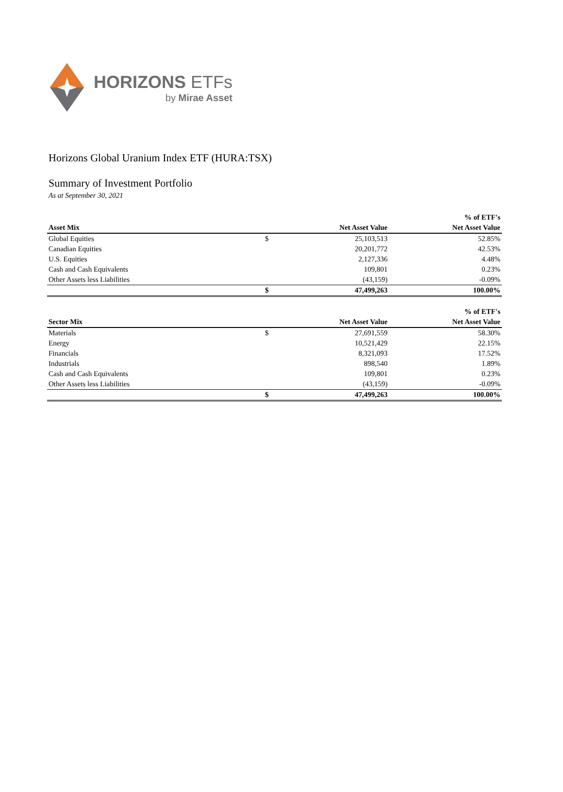HORIZONS ETFs
by Mirae Asset
Horizons Global Uranium Index ETF (HURA:TSX)
Summary of Investment Portfolio
As at September 30, 2021
| | | | % of ETF's |
| --- | --- | --- | --- |
| Asset Mix | | Net Asset Value | Net Asset Value |
| Global Equities | $ | 25,103,513 | 52.85% |
| Canadian Equities | | 20,201,772 | 42.53% |
| U.S. Equities | | 2,127,336 | 4.48% |
| Cash and Cash Equivalents | | 109,801 | 0.23% |
| Other Assets less Liabilities | | (43,159) | -0.09% |
| | $ | 47,499,263 | 100.00% |
| | | | % of ETF's |
| --- | --- | --- | --- |
| Sector Mix | | Net Asset Value | Net Asset Value |
| Materials | $ | 27,691,559 | 58.30% |
| Energy | | 10,521,429 | 22.15% |
| Financials | | 8,321,093 | 17.52% |
| Industrials | | 898,540 | 1.89% |
| Cash and Cash Equivalents | | 109,801 | 0.23% |
| Other Assets less Liabilities | | (43,159) | -0.09% |
| | $ | 47,499,263 | 100.00% |